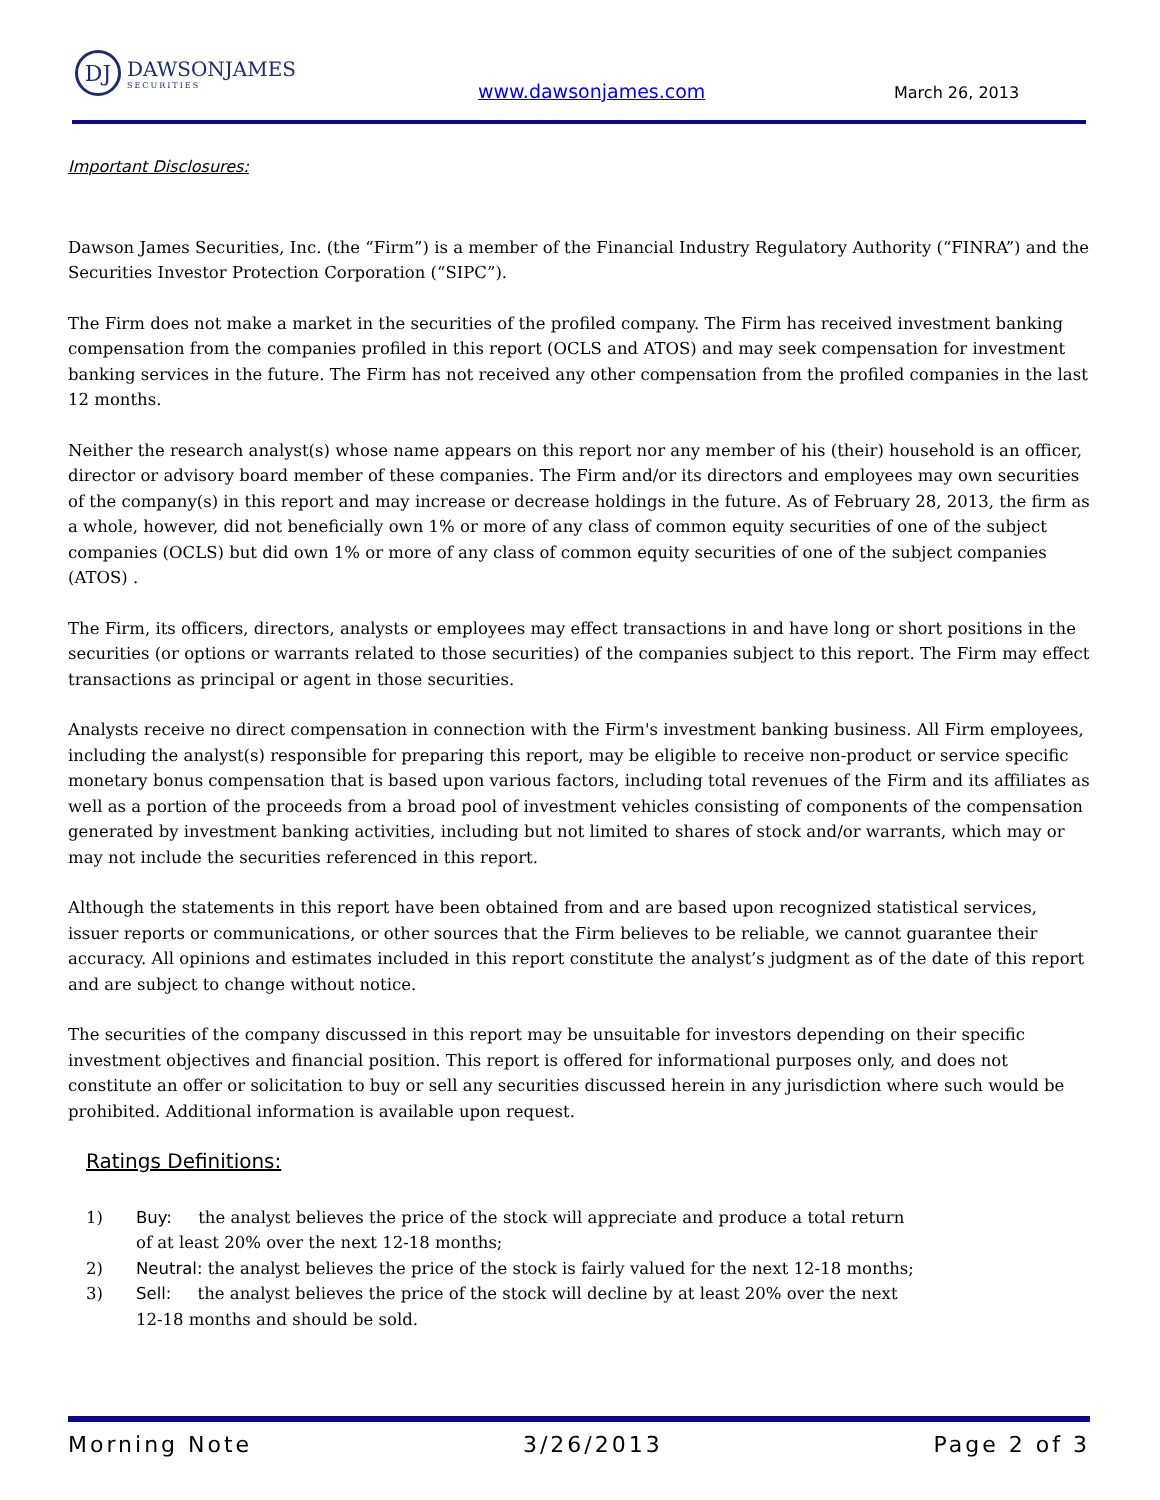DJ
DAWSONJAMES
SECURITIES
www.dawsonjames.com March 26, 2013
Important Disclosures:
Dawson James Securities, Inc. (the “Firm”) is a member of the Financial Industry Regulatory Authority (“FINRA”) and the Securities Investor Protection Corporation (“SIPC”).
The Firm does not make a market in the securities of the profiled company. The Firm has received investment banking compensation from the companies profiled in this report (OCLS and ATOS) and may seek compensation for investment banking services in the future. The Firm has not received any other compensation from the profiled companies in the last 12 months.
Neither the research analyst(s) whose name appears on this report nor any member of his (their) household is an officer, director or advisory board member of these companies. The Firm and/or its directors and employees may own securities of the company(s) in this report and may increase or decrease holdings in the future. As of February 28, 2013, the firm as a whole, however, did not beneficially own 1% or more of any class of common equity securities of one of the subject companies (OCLS) but did own 1% or more of any class of common equity securities of one of the subject companies (ATOS) .
The Firm, its officers, directors, analysts or employees may effect transactions in and have long or short positions in the securities (or options or warrants related to those securities) of the companies subject to this report. The Firm may effect transactions as principal or agent in those securities.
Analysts receive no direct compensation in connection with the Firm's investment banking business. All Firm employees, including the analyst(s) responsible for preparing this report, may be eligible to receive non-product or service specific monetary bonus compensation that is based upon various factors, including total revenues of the Firm and its affiliates as well as a portion of the proceeds from a broad pool of investment vehicles consisting of components of the compensation generated by investment banking activities, including but not limited to shares of stock and/or warrants, which may or may not include the securities referenced in this report.
Although the statements in this report have been obtained from and are based upon recognized statistical services, issuer reports or communications, or other sources that the Firm believes to be reliable, we cannot guarantee their accuracy. All opinions and estimates included in this report constitute the analyst’s judgment as of the date of this report and are subject to change without notice.
The securities of the company discussed in this report may be unsuitable for investors depending on their specific investment objectives and financial position. This report is offered for informational purposes only, and does not constitute an offer or solicitation to buy or sell any securities discussed herein in any jurisdiction where such would be prohibited. Additional information is available upon request.
Ratings Definitions:
1) Buy: the analyst believes the price of the stock will appreciate and produce a total return of at least 20% over the next 12-18 months;
2) Neutral: the analyst believes the price of the stock is fairly valued for the next 12-18 months;
3) Sell: the analyst believes the price of the stock will decline by at least 20% over the next 12-18 months and should be sold.
Morning Note 3/26/2013 Page 2 of 3